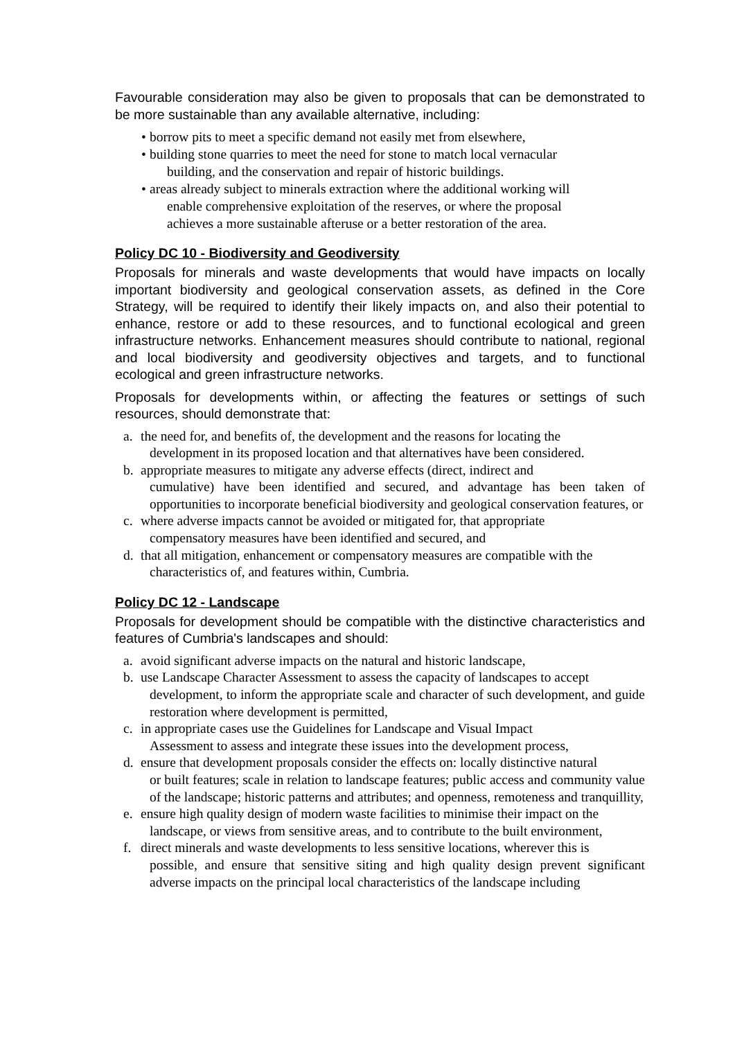Favourable consideration may also be given to proposals that can be demonstrated to be more sustainable than any available alternative, including:
• borrow pits to meet a specific demand not easily met from elsewhere,
• building stone quarries to meet the need for stone to match local vernacular
building, and the conservation and repair of historic buildings.
• areas already subject to minerals extraction where the additional working will
enable comprehensive exploitation of the reserves, or where the proposal
achieves a more sustainable afteruse or a better restoration of the area.
Policy DC 10 - Biodiversity and Geodiversity
Proposals for minerals and waste developments that would have impacts on locally important biodiversity and geological conservation assets, as defined in the Core Strategy, will be required to identify their likely impacts on, and also their potential to enhance, restore or add to these resources, and to functional ecological and green infrastructure networks. Enhancement measures should contribute to national, regional and local biodiversity and geodiversity objectives and targets, and to functional ecological and green infrastructure networks.
Proposals for developments within, or affecting the features or settings of such resources, should demonstrate that:
a. the need for, and benefits of, the development and the reasons for locating the
development in its proposed location and that alternatives have been considered.
b. appropriate measures to mitigate any adverse effects (direct, indirect and
cumulative) have been identified and secured, and advantage has been taken of opportunities to incorporate beneficial biodiversity and geological conservation features, or
c. where adverse impacts cannot be avoided or mitigated for, that appropriate
compensatory measures have been identified and secured, and
d. that all mitigation, enhancement or compensatory measures are compatible with the
characteristics of, and features within, Cumbria.
Policy DC 12 - Landscape
Proposals for development should be compatible with the distinctive characteristics and features of Cumbria's landscapes and should:
a. avoid significant adverse impacts on the natural and historic landscape,
b. use Landscape Character Assessment to assess the capacity of landscapes to accept
development, to inform the appropriate scale and character of such development, and guide restoration where development is permitted,
c. in appropriate cases use the Guidelines for Landscape and Visual Impact
Assessment to assess and integrate these issues into the development process,
d. ensure that development proposals consider the effects on: locally distinctive natural
or built features; scale in relation to landscape features; public access and community value of the landscape; historic patterns and attributes; and openness, remoteness and tranquillity,
e. ensure high quality design of modern waste facilities to minimise their impact on the
landscape, or views from sensitive areas, and to contribute to the built environment,
f. direct minerals and waste developments to less sensitive locations, wherever this is
possible, and ensure that sensitive siting and high quality design prevent significant adverse impacts on the principal local characteristics of the landscape including